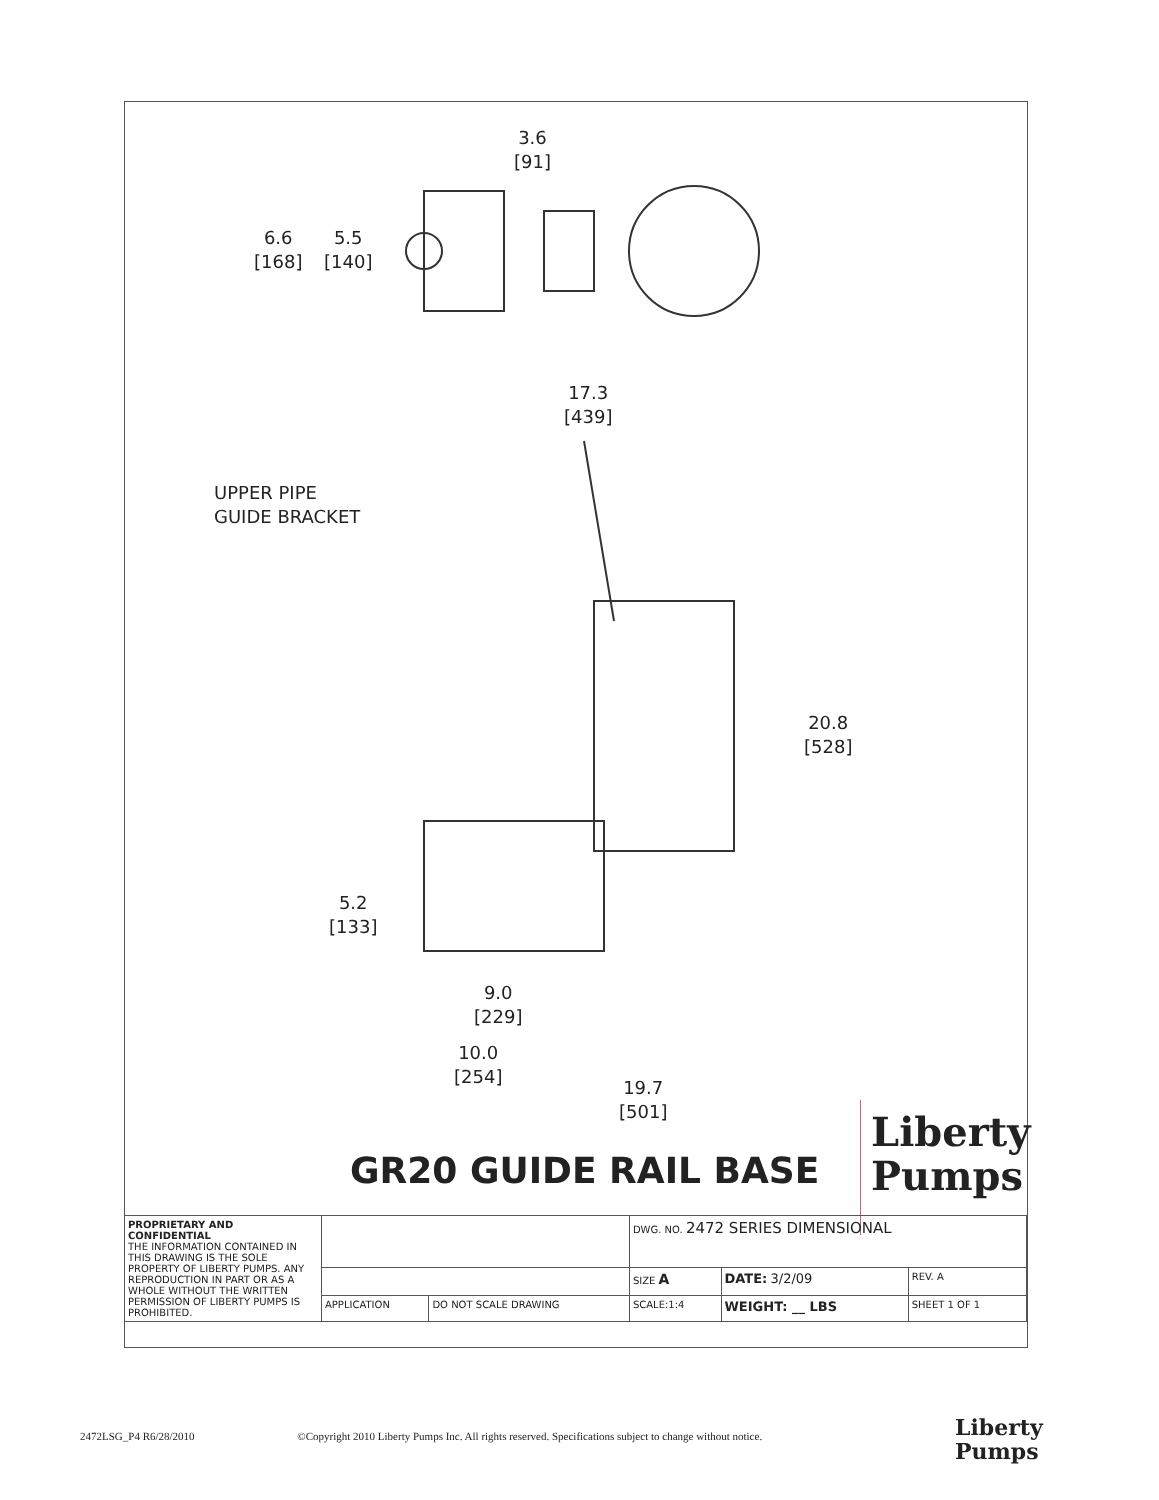3.6
[91]
6.6
[168]
5.5
[140]
17.3
[439]
UPPER PIPE
GUIDE BRACKET
20.8
[528]
5.2
[133]
9.0
[229]
10.0
[254]
19.7
[501]
GR20 GUIDE RAIL BASE
Liberty
Pumps
| PROPRIETARY AND CONFIDENTIAL THE INFORMATION CONTAINED IN THIS DRAWING IS THE SOLE PROPERTY OF LIBERTY PUMPS. ANY REPRODUCTION IN PART OR AS A WHOLE WITHOUT THE WRITTEN PERMISSION OF LIBERTY PUMPS IS PROHIBITED. | | | DWG. NO. 2472 SERIES DIMENSIONAL | | |
| | | | SIZE A | DATE: 3/2/09 | REV. A |
| | APPLICATION | DO NOT SCALE DRAWING | SCALE:1:4 | WEIGHT: __ LBS | SHEET 1 OF 1 |
2472LSG_P4 R6/28/2010 ©Copyright 2010 Liberty Pumps Inc. All rights reserved. Specifications subject to change without notice.
Liberty
Pumps